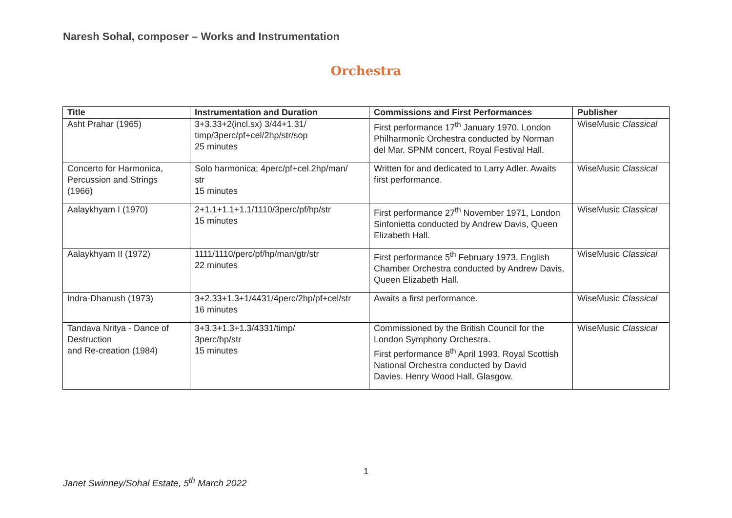Naresh Sohal, composer – Works and Instrumentation
Orchestra
| Title | Instrumentation and Duration | Commissions and First Performances | Publisher |
| --- | --- | --- | --- |
| Asht Prahar (1965) | 3+3.33+2(incl.sx) 3/44+1.31/ timp/3perc/pf+cel/2hp/str/sop 25 minutes | First performance 17<sup>th</sup> January 1970, London Philharmonic Orchestra conducted by Norman del Mar. SPNM concert, Royal Festival Hall. | WiseMusic Classical |
| Concerto for Harmonica, Percussion and Strings (1966) | Solo harmonica; 4perc/pf+cel.2hp/man/ str 15 minutes | Written for and dedicated to Larry Adler. Awaits first performance. | WiseMusic Classical |
| Aalaykhyam I (1970) | 2+1.1+1.1+1.1/1110/3perc/pf/hp/str 15 minutes | First performance 27<sup>th</sup> November 1971, London Sinfonietta conducted by Andrew Davis, Queen Elizabeth Hall. | WiseMusic Classical |
| Aalaykhyam II (1972) | 1111/1110/perc/pf/hp/man/gtr/str 22 minutes | First performance 5<sup>th</sup> February 1973, English Chamber Orchestra conducted by Andrew Davis, Queen Elizabeth Hall. | WiseMusic Classical |
| Indra-Dhanush (1973) | 3+2.33+1.3+1/4431/4perc/2hp/pf+cel/str 16 minutes | Awaits a first performance. | WiseMusic Classical |
| Tandava Nritya - Dance of Destruction and Re-creation (1984) | 3+3.3+1.3+1.3/4331/timp/ 3perc/hp/str 15 minutes | Commissioned by the British Council for the London Symphony Orchestra. First performance 8<sup>th</sup> April 1993, Royal Scottish National Orchestra conducted by David Davies. Henry Wood Hall, Glasgow. | WiseMusic Classical |
1
Janet Swinney/Sohal Estate, 5<sup>th</sup> March 2022